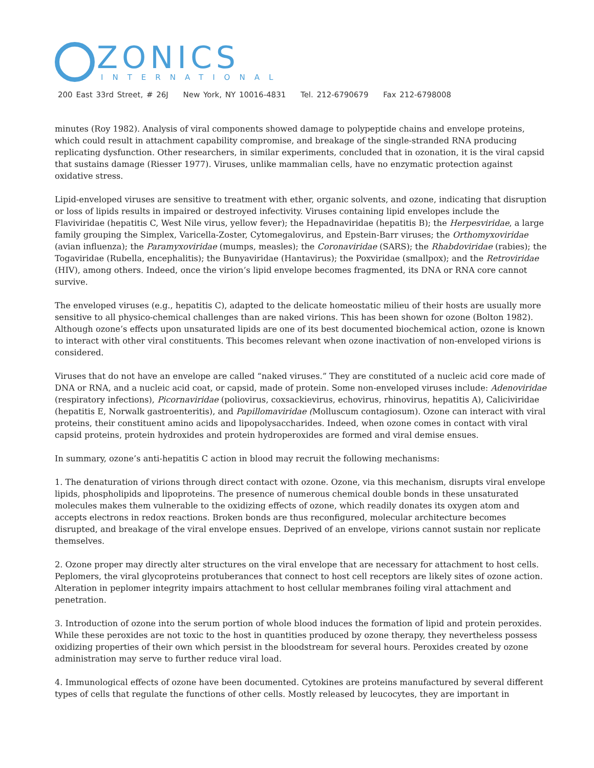ZONICS
INTERNATIONAL
200 East 33rd Street, # 26J New York, NY 10016-4831 Tel. 212-6790679 Fax 212-6798008
minutes (Roy 1982). Analysis of viral components showed damage to polypeptide chains and envelope proteins, which could result in attachment capability compromise, and breakage of the single-stranded RNA producing replicating dysfunction. Other researchers, in similar experiments, concluded that in ozonation, it is the viral capsid that sustains damage (Riesser 1977). Viruses, unlike mammalian cells, have no enzymatic protection against oxidative stress.
Lipid-enveloped viruses are sensitive to treatment with ether, organic solvents, and ozone, indicating that disruption or loss of lipids results in impaired or destroyed infectivity. Viruses containing lipid envelopes include the Flaviviridae (hepatitis C, West Nile virus, yellow fever); the Hepadnaviridae (hepatitis B); the Herpesviridae, a large family grouping the Simplex, Varicella-Zoster, Cytomegalovirus, and Epstein-Barr viruses; the Orthomyxoviridae (avian influenza); the Paramyxoviridae (mumps, measles); the Coronaviridae (SARS); the Rhabdoviridae (rabies); the Togaviridae (Rubella, encephalitis); the Bunyaviridae (Hantavirus); the Poxviridae (smallpox); and the Retroviridae (HIV), among others. Indeed, once the virion’s lipid envelope becomes fragmented, its DNA or RNA core cannot survive.
The enveloped viruses (e.g., hepatitis C), adapted to the delicate homeostatic milieu of their hosts are usually more sensitive to all physico-chemical challenges than are naked virions. This has been shown for ozone (Bolton 1982). Although ozone’s effects upon unsaturated lipids are one of its best documented biochemical action, ozone is known to interact with other viral constituents. This becomes relevant when ozone inactivation of non-enveloped virions is considered.
Viruses that do not have an envelope are called “naked viruses.” They are constituted of a nucleic acid core made of DNA or RNA, and a nucleic acid coat, or capsid, made of protein. Some non-enveloped viruses include: Adenoviridae (respiratory infections), Picornaviridae (poliovirus, coxsackievirus, echovirus, rhinovirus, hepatitis A), Caliciviridae (hepatitis E, Norwalk gastroenteritis), and Papillomaviridae (Molluscum contagiosum). Ozone can interact with viral proteins, their constituent amino acids and lipopolysaccharides. Indeed, when ozone comes in contact with viral capsid proteins, protein hydroxides and protein hydroperoxides are formed and viral demise ensues.
In summary, ozone’s anti-hepatitis C action in blood may recruit the following mechanisms:
1. The denaturation of virions through direct contact with ozone. Ozone, via this mechanism, disrupts viral envelope lipids, phospholipids and lipoproteins. The presence of numerous chemical double bonds in these unsaturated molecules makes them vulnerable to the oxidizing effects of ozone, which readily donates its oxygen atom and accepts electrons in redox reactions. Broken bonds are thus reconfigured, molecular architecture becomes disrupted, and breakage of the viral envelope ensues. Deprived of an envelope, virions cannot sustain nor replicate themselves.
2. Ozone proper may directly alter structures on the viral envelope that are necessary for attachment to host cells. Peplomers, the viral glycoproteins protuberances that connect to host cell receptors are likely sites of ozone action. Alteration in peplomer integrity impairs attachment to host cellular membranes foiling viral attachment and penetration.
3. Introduction of ozone into the serum portion of whole blood induces the formation of lipid and protein peroxides. While these peroxides are not toxic to the host in quantities produced by ozone therapy, they nevertheless possess oxidizing properties of their own which persist in the bloodstream for several hours. Peroxides created by ozone administration may serve to further reduce viral load.
4. Immunological effects of ozone have been documented. Cytokines are proteins manufactured by several different types of cells that regulate the functions of other cells. Mostly released by leucocytes, they are important in